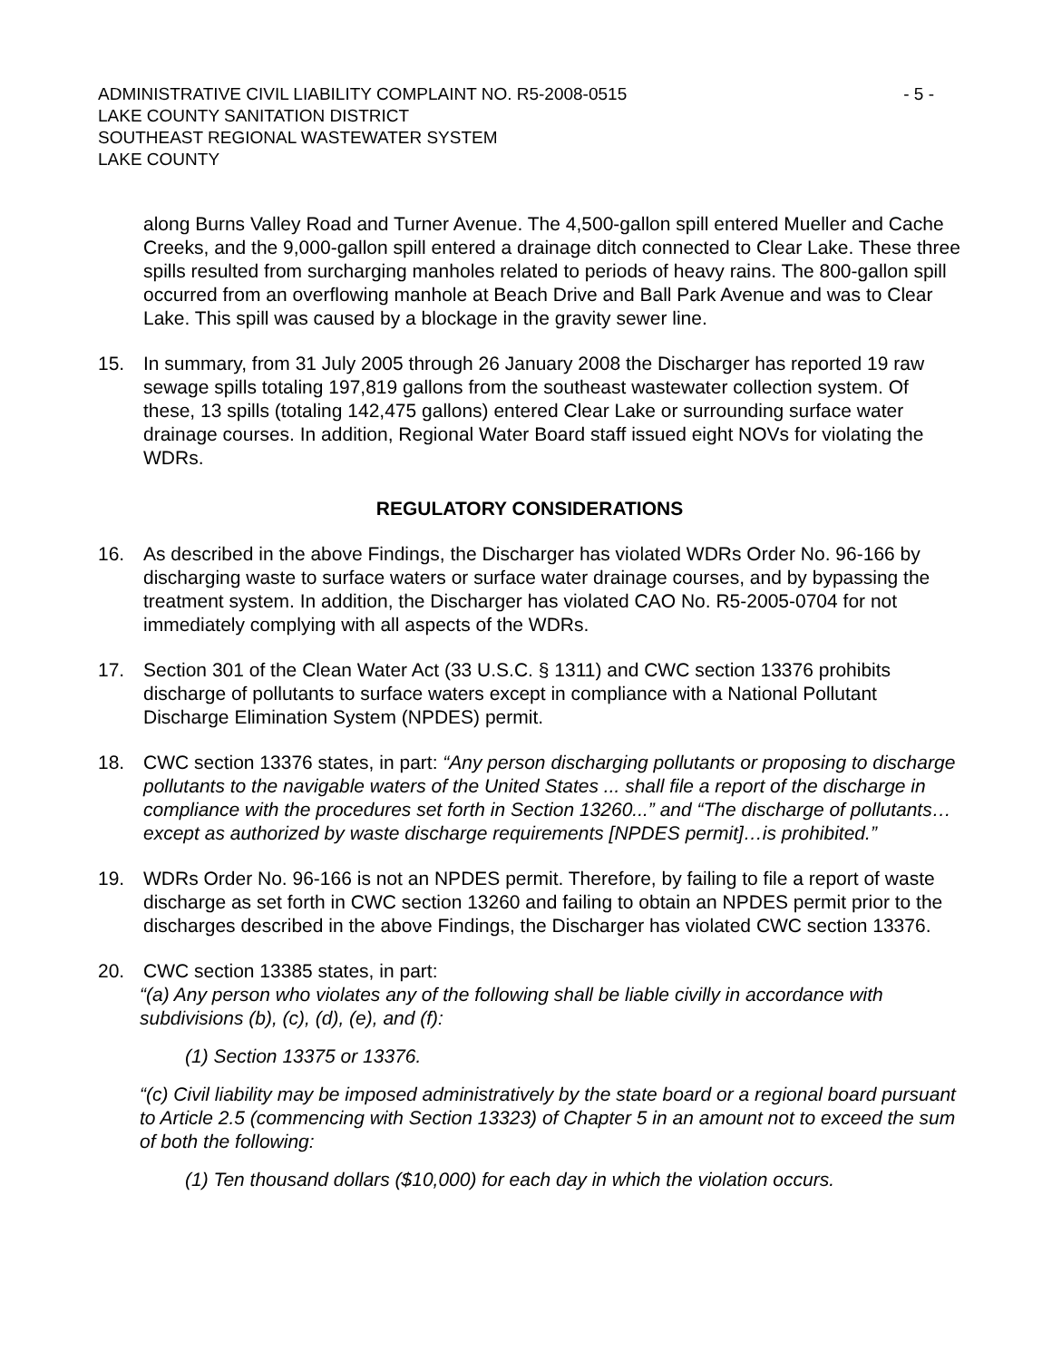ADMINISTRATIVE CIVIL LIABILITY COMPLAINT NO. R5-2008-0515 - 5 -
LAKE COUNTY SANITATION DISTRICT
SOUTHEAST REGIONAL WASTEWATER SYSTEM
LAKE COUNTY
along Burns Valley Road and Turner Avenue. The 4,500-gallon spill entered Mueller and Cache Creeks, and the 9,000-gallon spill entered a drainage ditch connected to Clear Lake. These three spills resulted from surcharging manholes related to periods of heavy rains. The 800-gallon spill occurred from an overflowing manhole at Beach Drive and Ball Park Avenue and was to Clear Lake. This spill was caused by a blockage in the gravity sewer line.
15. In summary, from 31 July 2005 through 26 January 2008 the Discharger has reported 19 raw sewage spills totaling 197,819 gallons from the southeast wastewater collection system. Of these, 13 spills (totaling 142,475 gallons) entered Clear Lake or surrounding surface water drainage courses. In addition, Regional Water Board staff issued eight NOVs for violating the WDRs.
REGULATORY CONSIDERATIONS
16. As described in the above Findings, the Discharger has violated WDRs Order No. 96-166 by discharging waste to surface waters or surface water drainage courses, and by bypassing the treatment system. In addition, the Discharger has violated CAO No. R5-2005-0704 for not immediately complying with all aspects of the WDRs.
17. Section 301 of the Clean Water Act (33 U.S.C. § 1311) and CWC section 13376 prohibits discharge of pollutants to surface waters except in compliance with a National Pollutant Discharge Elimination System (NPDES) permit.
18. CWC section 13376 states, in part: “Any person discharging pollutants or proposing to discharge pollutants to the navigable waters of the United States ... shall file a report of the discharge in compliance with the procedures set forth in Section 13260...” and “The discharge of pollutants…except as authorized by waste discharge requirements [NPDES permit]…is prohibited.”
19. WDRs Order No. 96-166 is not an NPDES permit. Therefore, by failing to file a report of waste discharge as set forth in CWC section 13260 and failing to obtain an NPDES permit prior to the discharges described in the above Findings, the Discharger has violated CWC section 13376.
20. CWC section 13385 states, in part:
“(a) Any person who violates any of the following shall be liable civilly in accordance with subdivisions (b), (c), (d), (e), and (f):
(1) Section 13375 or 13376.
“(c) Civil liability may be imposed administratively by the state board or a regional board pursuant to Article 2.5 (commencing with Section 13323) of Chapter 5 in an amount not to exceed the sum of both the following:
(1) Ten thousand dollars ($10,000) for each day in which the violation occurs.